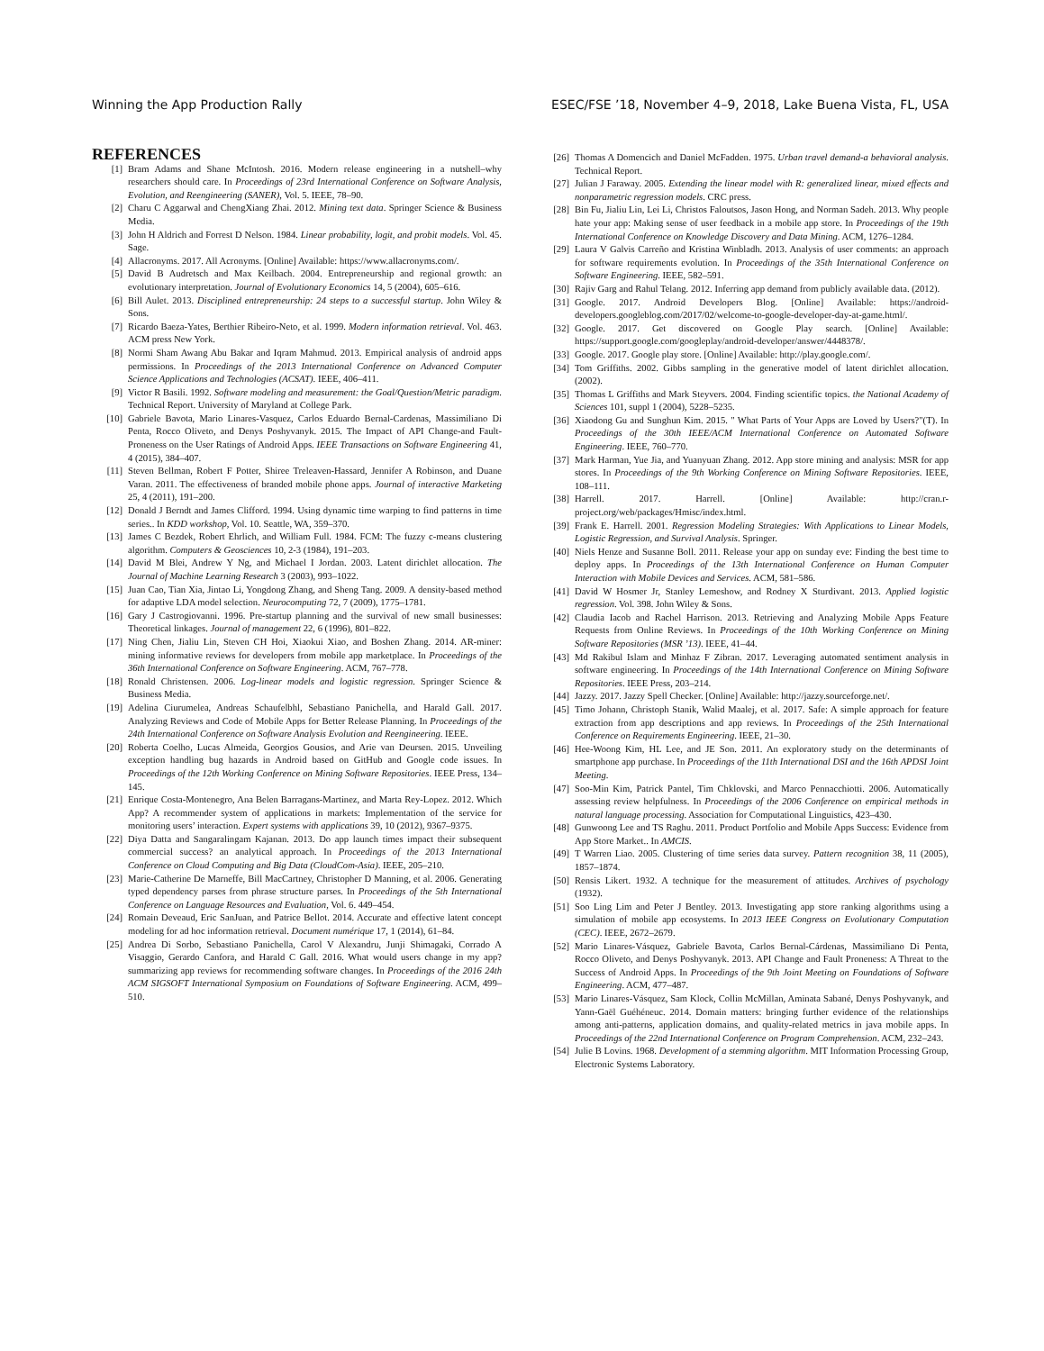Winning the App Production Rally ESEC/FSE ’18, November 4–9, 2018, Lake Buena Vista, FL, USA
REFERENCES
[1] Bram Adams and Shane McIntosh. 2016. Modern release engineering in a nutshell–why researchers should care. In Proceedings of 23rd International Conference on Software Analysis, Evolution, and Reengineering (SANER), Vol. 5. IEEE, 78–90.
[2] Charu C Aggarwal and ChengXiang Zhai. 2012. Mining text data. Springer Science & Business Media.
[3] John H Aldrich and Forrest D Nelson. 1984. Linear probability, logit, and probit models. Vol. 45. Sage.
[4] Allacronyms. 2017. All Acronyms. [Online] Available: https://www.allacronyms.com/.
[5] David B Audretsch and Max Keilbach. 2004. Entrepreneurship and regional growth: an evolutionary interpretation. Journal of Evolutionary Economics 14, 5 (2004), 605–616.
[6] Bill Aulet. 2013. Disciplined entrepreneurship: 24 steps to a successful startup. John Wiley & Sons.
[7] Ricardo Baeza-Yates, Berthier Ribeiro-Neto, et al. 1999. Modern information retrieval. Vol. 463. ACM press New York.
[8] Normi Sham Awang Abu Bakar and Iqram Mahmud. 2013. Empirical analysis of android apps permissions. In Proceedings of the 2013 International Conference on Advanced Computer Science Applications and Technologies (ACSAT). IEEE, 406–411.
[9] Victor R Basili. 1992. Software modeling and measurement: the Goal/Question/Metric paradigm. Technical Report. University of Maryland at College Park.
[10] Gabriele Bavota, Mario Linares-Vasquez, Carlos Eduardo Bernal-Cardenas, Massimiliano Di Penta, Rocco Oliveto, and Denys Poshyvanyk. 2015. The Impact of API Change-and Fault-Proneness on the User Ratings of Android Apps. IEEE Transactions on Software Engineering 41, 4 (2015), 384–407.
[11] Steven Bellman, Robert F Potter, Shiree Treleaven-Hassard, Jennifer A Robinson, and Duane Varan. 2011. The effectiveness of branded mobile phone apps. Journal of interactive Marketing 25, 4 (2011), 191–200.
[12] Donald J Berndt and James Clifford. 1994. Using dynamic time warping to find patterns in time series.. In KDD workshop, Vol. 10. Seattle, WA, 359–370.
[13] James C Bezdek, Robert Ehrlich, and William Full. 1984. FCM: The fuzzy c-means clustering algorithm. Computers & Geosciences 10, 2-3 (1984), 191–203.
[14] David M Blei, Andrew Y Ng, and Michael I Jordan. 2003. Latent dirichlet allocation. The Journal of Machine Learning Research 3 (2003), 993–1022.
[15] Juan Cao, Tian Xia, Jintao Li, Yongdong Zhang, and Sheng Tang. 2009. A density-based method for adaptive LDA model selection. Neurocomputing 72, 7 (2009), 1775–1781.
[16] Gary J Castrogiovanni. 1996. Pre-startup planning and the survival of new small businesses: Theoretical linkages. Journal of management 22, 6 (1996), 801–822.
[17] Ning Chen, Jialiu Lin, Steven CH Hoi, Xiaokui Xiao, and Boshen Zhang. 2014. AR-miner: mining informative reviews for developers from mobile app marketplace. In Proceedings of the 36th International Conference on Software Engineering. ACM, 767–778.
[18] Ronald Christensen. 2006. Log-linear models and logistic regression. Springer Science & Business Media.
[19] Adelina Ciurumelea, Andreas Schaufelbhl, Sebastiano Panichella, and Harald Gall. 2017. Analyzing Reviews and Code of Mobile Apps for Better Release Planning. In Proceedings of the 24th International Conference on Software Analysis Evolution and Reengineering. IEEE.
[20] Roberta Coelho, Lucas Almeida, Georgios Gousios, and Arie van Deursen. 2015. Unveiling exception handling bug hazards in Android based on GitHub and Google code issues. In Proceedings of the 12th Working Conference on Mining Software Repositories. IEEE Press, 134–145.
[21] Enrique Costa-Montenegro, Ana Belen Barragans-Martinez, and Marta Rey-Lopez. 2012. Which App? A recommender system of applications in markets: Implementation of the service for monitoring users’ interaction. Expert systems with applications 39, 10 (2012), 9367–9375.
[22] Diya Datta and Sangaralingam Kajanan. 2013. Do app launch times impact their subsequent commercial success? an analytical approach. In Proceedings of the 2013 International Conference on Cloud Computing and Big Data (CloudCom-Asia). IEEE, 205–210.
[23] Marie-Catherine De Marneffe, Bill MacCartney, Christopher D Manning, et al. 2006. Generating typed dependency parses from phrase structure parses. In Proceedings of the 5th International Conference on Language Resources and Evaluation, Vol. 6. 449–454.
[24] Romain Deveaud, Eric SanJuan, and Patrice Bellot. 2014. Accurate and effective latent concept modeling for ad hoc information retrieval. Document numérique 17, 1 (2014), 61–84.
[25] Andrea Di Sorbo, Sebastiano Panichella, Carol V Alexandru, Junji Shimagaki, Corrado A Visaggio, Gerardo Canfora, and Harald C Gall. 2016. What would users change in my app? summarizing app reviews for recommending software changes. In Proceedings of the 2016 24th ACM SIGSOFT International Symposium on Foundations of Software Engineering. ACM, 499–510.
[26] Thomas A Domencich and Daniel McFadden. 1975. Urban travel demand-a behavioral analysis. Technical Report.
[27] Julian J Faraway. 2005. Extending the linear model with R: generalized linear, mixed effects and nonparametric regression models. CRC press.
[28] Bin Fu, Jialiu Lin, Lei Li, Christos Faloutsos, Jason Hong, and Norman Sadeh. 2013. Why people hate your app: Making sense of user feedback in a mobile app store. In Proceedings of the 19th International Conference on Knowledge Discovery and Data Mining. ACM, 1276–1284.
[29] Laura V Galvis Carreño and Kristina Winbladh. 2013. Analysis of user comments: an approach for software requirements evolution. In Proceedings of the 35th International Conference on Software Engineering. IEEE, 582–591.
[30] Rajiv Garg and Rahul Telang. 2012. Inferring app demand from publicly available data. (2012).
[31] Google. 2017. Android Developers Blog. [Online] Available: https://android-developers.googleblog.com/2017/02/welcome-to-google-developer-day-at-game.html/.
[32] Google. 2017. Get discovered on Google Play search. [Online] Available: https://support.google.com/googleplay/android-developer/answer/4448378/.
[33] Google. 2017. Google play store. [Online] Available: http://play.google.com/.
[34] Tom Griffiths. 2002. Gibbs sampling in the generative model of latent dirichlet allocation. (2002).
[35] Thomas L Griffiths and Mark Steyvers. 2004. Finding scientific topics. the National Academy of Sciences 101, suppl 1 (2004), 5228–5235.
[36] Xiaodong Gu and Sunghun Kim. 2015. " What Parts of Your Apps are Loved by Users?"(T). In Proceedings of the 30th IEEE/ACM International Conference on Automated Software Engineering. IEEE, 760–770.
[37] Mark Harman, Yue Jia, and Yuanyuan Zhang. 2012. App store mining and analysis: MSR for app stores. In Proceedings of the 9th Working Conference on Mining Software Repositories. IEEE, 108–111.
[38] Harrell. 2017. Harrell. [Online] Available: http://cran.r-project.org/web/packages/Hmisc/index.html.
[39] Frank E. Harrell. 2001. Regression Modeling Strategies: With Applications to Linear Models, Logistic Regression, and Survival Analysis. Springer.
[40] Niels Henze and Susanne Boll. 2011. Release your app on sunday eve: Finding the best time to deploy apps. In Proceedings of the 13th International Conference on Human Computer Interaction with Mobile Devices and Services. ACM, 581–586.
[41] David W Hosmer Jr, Stanley Lemeshow, and Rodney X Sturdivant. 2013. Applied logistic regression. Vol. 398. John Wiley & Sons.
[42] Claudia Iacob and Rachel Harrison. 2013. Retrieving and Analyzing Mobile Apps Feature Requests from Online Reviews. In Proceedings of the 10th Working Conference on Mining Software Repositories (MSR ’13). IEEE, 41–44.
[43] Md Rakibul Islam and Minhaz F Zibran. 2017. Leveraging automated sentiment analysis in software engineering. In Proceedings of the 14th International Conference on Mining Software Repositories. IEEE Press, 203–214.
[44] Jazzy. 2017. Jazzy Spell Checker. [Online] Available: http://jazzy.sourceforge.net/.
[45] Timo Johann, Christoph Stanik, Walid Maalej, et al. 2017. Safe: A simple approach for feature extraction from app descriptions and app reviews. In Proceedings of the 25th International Conference on Requirements Engineering. IEEE, 21–30.
[46] Hee-Woong Kim, HL Lee, and JE Son. 2011. An exploratory study on the determinants of smartphone app purchase. In Proceedings of the 11th International DSI and the 16th APDSI Joint Meeting.
[47] Soo-Min Kim, Patrick Pantel, Tim Chklovski, and Marco Pennacchiotti. 2006. Automatically assessing review helpfulness. In Proceedings of the 2006 Conference on empirical methods in natural language processing. Association for Computational Linguistics, 423–430.
[48] Gunwoong Lee and TS Raghu. 2011. Product Portfolio and Mobile Apps Success: Evidence from App Store Market.. In AMCIS.
[49] T Warren Liao. 2005. Clustering of time series data survey. Pattern recognition 38, 11 (2005), 1857–1874.
[50] Rensis Likert. 1932. A technique for the measurement of attitudes. Archives of psychology (1932).
[51] Soo Ling Lim and Peter J Bentley. 2013. Investigating app store ranking algorithms using a simulation of mobile app ecosystems. In 2013 IEEE Congress on Evolutionary Computation (CEC). IEEE, 2672–2679.
[52] Mario Linares-Vásquez, Gabriele Bavota, Carlos Bernal-Cárdenas, Massimiliano Di Penta, Rocco Oliveto, and Denys Poshyvanyk. 2013. API Change and Fault Proneness: A Threat to the Success of Android Apps. In Proceedings of the 9th Joint Meeting on Foundations of Software Engineering. ACM, 477–487.
[53] Mario Linares-Vásquez, Sam Klock, Collin McMillan, Aminata Sabané, Denys Poshyvanyk, and Yann-Gaël Guéhéneuc. 2014. Domain matters: bringing further evidence of the relationships among anti-patterns, application domains, and quality-related metrics in java mobile apps. In Proceedings of the 22nd International Conference on Program Comprehension. ACM, 232–243.
[54] Julie B Lovins. 1968. Development of a stemming algorithm. MIT Information Processing Group, Electronic Systems Laboratory.